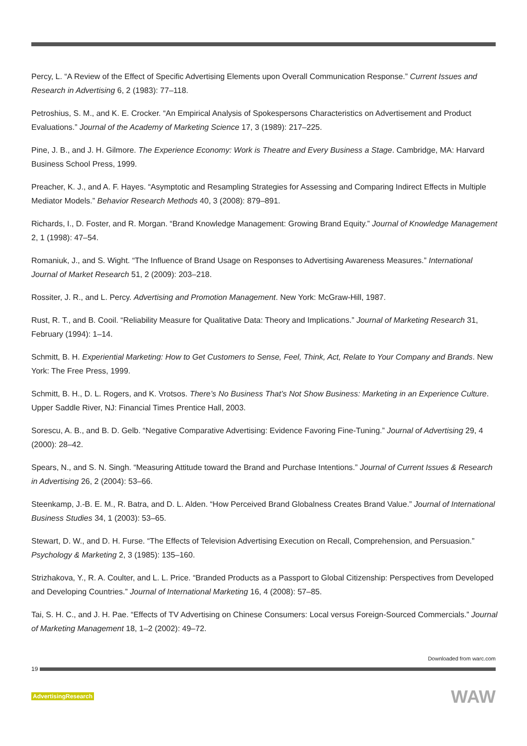Percy, L. “A Review of the Effect of Specific Advertising Elements upon Overall Communication Response.” Current Issues and Research in Advertising 6, 2 (1983): 77–118.
Petroshius, S. M., and K. E. Crocker. “An Empirical Analysis of Spokespersons Characteristics on Advertisement and Product Evaluations.” Journal of the Academy of Marketing Science 17, 3 (1989): 217–225.
Pine, J. B., and J. H. Gilmore. The Experience Economy: Work is Theatre and Every Business a Stage. Cambridge, MA: Harvard Business School Press, 1999.
Preacher, K. J., and A. F. Hayes. “Asymptotic and Resampling Strategies for Assessing and Comparing Indirect Effects in Multiple Mediator Models.” Behavior Research Methods 40, 3 (2008): 879–891.
Richards, I., D. Foster, and R. Morgan. “Brand Knowledge Management: Growing Brand Equity.” Journal of Knowledge Management 2, 1 (1998): 47–54.
Romaniuk, J., and S. Wight. “The Influence of Brand Usage on Responses to Advertising Awareness Measures.” International Journal of Market Research 51, 2 (2009): 203–218.
Rossiter, J. R., and L. Percy. Advertising and Promotion Management. New York: McGraw-Hill, 1987.
Rust, R. T., and B. Cooil. “Reliability Measure for Qualitative Data: Theory and Implications.” Journal of Marketing Research 31, February (1994): 1–14.
Schmitt, B. H. Experiential Marketing: How to Get Customers to Sense, Feel, Think, Act, Relate to Your Company and Brands. New York: The Free Press, 1999.
Schmitt, B. H., D. L. Rogers, and K. Vrotsos. There’s No Business That’s Not Show Business: Marketing in an Experience Culture. Upper Saddle River, NJ: Financial Times Prentice Hall, 2003.
Sorescu, A. B., and B. D. Gelb. “Negative Comparative Advertising: Evidence Favoring Fine-Tuning.” Journal of Advertising 29, 4 (2000): 28–42.
Spears, N., and S. N. Singh. “Measuring Attitude toward the Brand and Purchase Intentions.” Journal of Current Issues & Research in Advertising 26, 2 (2004): 53–66.
Steenkamp, J.-B. E. M., R. Batra, and D. L. Alden. “How Perceived Brand Globalness Creates Brand Value.” Journal of International Business Studies 34, 1 (2003): 53–65.
Stewart, D. W., and D. H. Furse. “The Effects of Television Advertising Execution on Recall, Comprehension, and Persuasion.” Psychology & Marketing 2, 3 (1985): 135–160.
Strizhakova, Y., R. A. Coulter, and L. L. Price. “Branded Products as a Passport to Global Citizenship: Perspectives from Developed and Developing Countries.” Journal of International Marketing 16, 4 (2008): 57–85.
Tai, S. H. C., and J. H. Pae. “Effects of TV Advertising on Chinese Consumers: Local versus Foreign-Sourced Commercials.” Journal of Marketing Management 18, 1–2 (2002): 49–72.
Downloaded from warc.com
19
AdvertisingResearch WAW